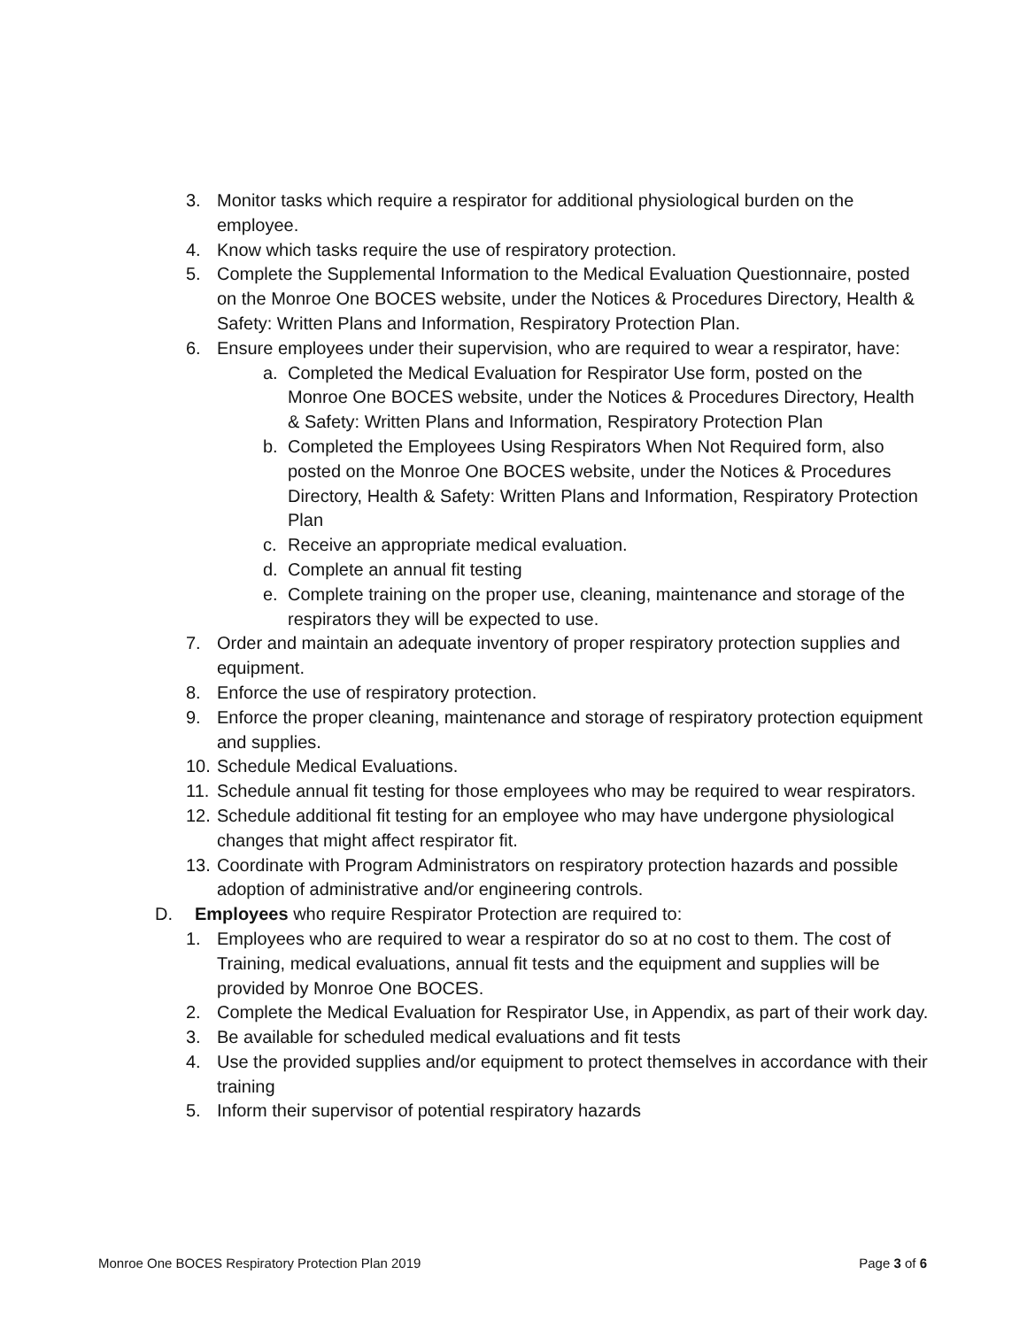3. Monitor tasks which require a respirator for additional physiological burden on the employee.
4. Know which tasks require the use of respiratory protection.
5. Complete the Supplemental Information to the Medical Evaluation Questionnaire, posted on the Monroe One BOCES website, under the Notices & Procedures Directory, Health & Safety: Written Plans and Information, Respiratory Protection Plan.
6. Ensure employees under their supervision, who are required to wear a respirator, have:
a. Completed the Medical Evaluation for Respirator Use form, posted on the Monroe One BOCES website, under the Notices & Procedures Directory, Health & Safety: Written Plans and Information, Respiratory Protection Plan
b. Completed the Employees Using Respirators When Not Required form, also posted on the Monroe One BOCES website, under the Notices & Procedures Directory, Health & Safety: Written Plans and Information, Respiratory Protection Plan
c. Receive an appropriate medical evaluation.
d. Complete an annual fit testing
e. Complete training on the proper use, cleaning, maintenance and storage of the respirators they will be expected to use.
7. Order and maintain an adequate inventory of proper respiratory protection supplies and equipment.
8. Enforce the use of respiratory protection.
9. Enforce the proper cleaning, maintenance and storage of respiratory protection equipment and supplies.
10. Schedule Medical Evaluations.
11. Schedule annual fit testing for those employees who may be required to wear respirators.
12. Schedule additional fit testing for an employee who may have undergone physiological changes that might affect respirator fit.
13. Coordinate with Program Administrators on respiratory protection hazards and possible adoption of administrative and/or engineering controls.
D. Employees who require Respirator Protection are required to:
1. Employees who are required to wear a respirator do so at no cost to them. The cost of Training, medical evaluations, annual fit tests and the equipment and supplies will be provided by Monroe One BOCES.
2. Complete the Medical Evaluation for Respirator Use, in Appendix, as part of their work day.
3. Be available for scheduled medical evaluations and fit tests
4. Use the provided supplies and/or equipment to protect themselves in accordance with their training
5. Inform their supervisor of potential respiratory hazards
Monroe One BOCES Respiratory Protection Plan 2019 Page 3 of 6